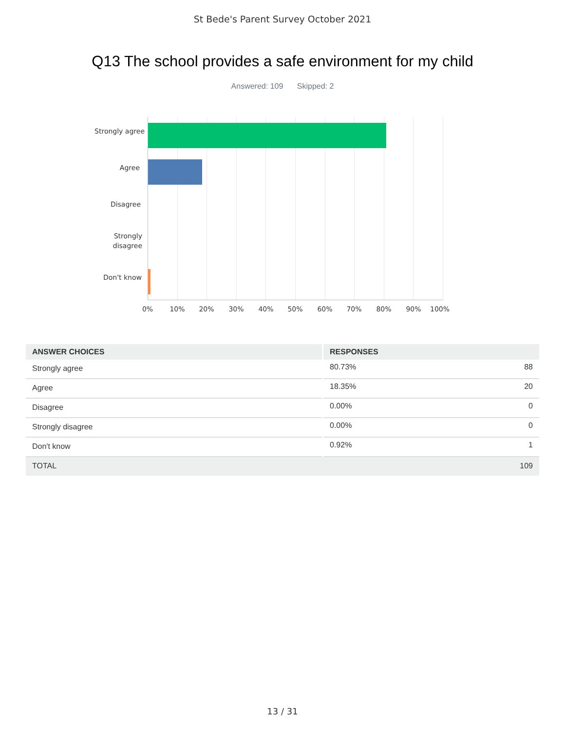St Bede's Parent Survey October 2021
Q13 The school provides a safe environment for my child
Answered: 109 Skipped: 2
Strongly agree
Agree
Disagree
Strongly
disagree
Don't know
0% 10% 20% 30% 40% 50% 60% 70% 80% 90% 100%
| ANSWER CHOICES | RESPONSES | |
| --- | --- | --- |
| Strongly agree | 80.73% | 88 |
| Agree | 18.35% | 20 |
| Disagree | 0.00% | 0 |
| Strongly disagree | 0.00% | 0 |
| Don't know | 0.92% | 1 |
| TOTAL | | 109 |
13 / 31